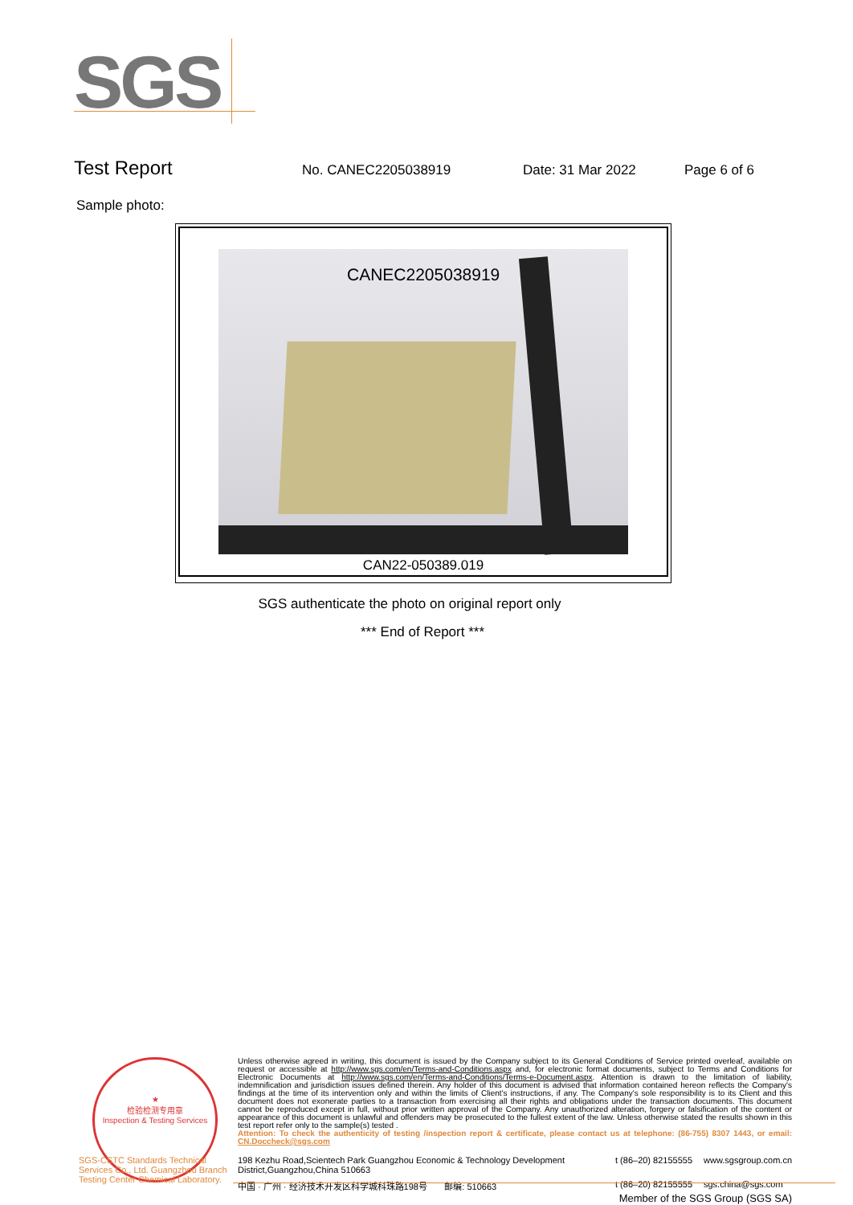SGS
Test Report No. CANEC2205038919 Date: 31 Mar 2022 Page 6 of 6
Sample photo:
CANEC2205038919
CAN22-050389.019
SGS authenticate the photo on original report only
*** End of Report ***
★
检验检测专用章
Inspection & Testing Services
Unless otherwise agreed in writing, this document is issued by the Company subject to its General Conditions of Service printed overleaf, available on request or accessible at http://www.sgs.com/en/Terms-and-Conditions.aspx and, for electronic format documents, subject to Terms and Conditions for Electronic Documents at http://www.sgs.com/en/Terms-and-Conditions/Terms-e-Document.aspx. Attention is drawn to the limitation of liability, indemnification and jurisdiction issues defined therein. Any holder of this document is advised that information contained hereon reflects the Company's findings at the time of its intervention only and within the limits of Client's instructions, if any. The Company's sole responsibility is to its Client and this document does not exonerate parties to a transaction from exercising all their rights and obligations under the transaction documents. This document cannot be reproduced except in full, without prior written approval of the Company. Any unauthorized alteration, forgery or falsification of the content or appearance of this document is unlawful and offenders may be prosecuted to the fullest extent of the law. Unless otherwise stated the results shown in this test report refer only to the sample(s) tested .
Attention: To check the authenticity of testing /inspection report & certificate, please contact us at telephone: (86-755) 8307 1443, or email: CN.Doccheck@sgs.com
SGS-CSTC Standards Technical Services Co., Ltd. Guangzhou Branch Testing Center Chemical Laboratory.
198 Kezhu Road,Scientech Park Guangzhou Economic & Technology Development District,Guangzhou,China 510663 t (86–20) 82155555 www.sgsgroup.com.cn 中国 · 广州 · 经济技术开发区科学城科珠路198号 邮编: 510663 t (86–20) 82155555 sgs.china@sgs.com
Member of the SGS Group (SGS SA)